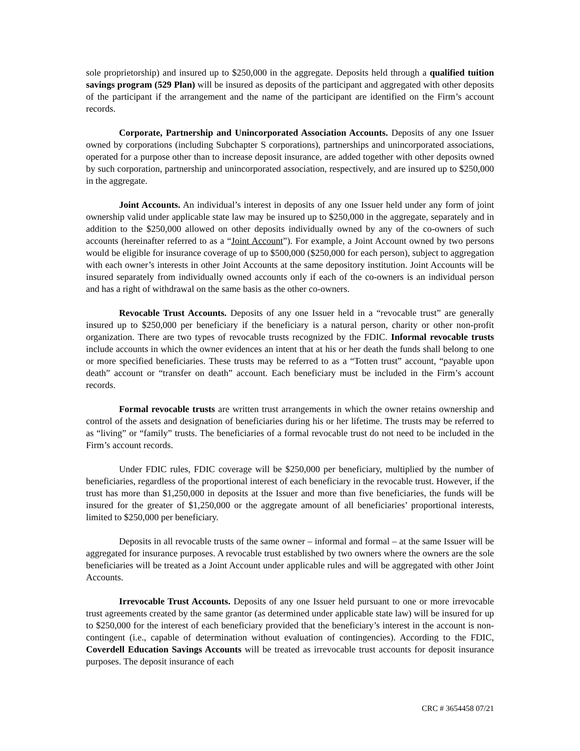sole proprietorship) and insured up to $250,000 in the aggregate. Deposits held through a qualified tuition savings program (529 Plan) will be insured as deposits of the participant and aggregated with other deposits of the participant if the arrangement and the name of the participant are identified on the Firm’s account records.
Corporate, Partnership and Unincorporated Association Accounts. Deposits of any one Issuer owned by corporations (including Subchapter S corporations), partnerships and unincorporated associations, operated for a purpose other than to increase deposit insurance, are added together with other deposits owned by such corporation, partnership and unincorporated association, respectively, and are insured up to $250,000 in the aggregate.
Joint Accounts. An individual’s interest in deposits of any one Issuer held under any form of joint ownership valid under applicable state law may be insured up to $250,000 in the aggregate, separately and in addition to the $250,000 allowed on other deposits individually owned by any of the co-owners of such accounts (hereinafter referred to as a “Joint Account”). For example, a Joint Account owned by two persons would be eligible for insurance coverage of up to $500,000 ($250,000 for each person), subject to aggregation with each owner’s interests in other Joint Accounts at the same depository institution. Joint Accounts will be insured separately from individually owned accounts only if each of the co-owners is an individual person and has a right of withdrawal on the same basis as the other co-owners.
Revocable Trust Accounts. Deposits of any one Issuer held in a “revocable trust” are generally insured up to $250,000 per beneficiary if the beneficiary is a natural person, charity or other non-profit organization. There are two types of revocable trusts recognized by the FDIC. Informal revocable trusts include accounts in which the owner evidences an intent that at his or her death the funds shall belong to one or more specified beneficiaries. These trusts may be referred to as a “Totten trust” account, “payable upon death” account or “transfer on death” account. Each beneficiary must be included in the Firm’s account records.
Formal revocable trusts are written trust arrangements in which the owner retains ownership and control of the assets and designation of beneficiaries during his or her lifetime. The trusts may be referred to as “living” or “family” trusts. The beneficiaries of a formal revocable trust do not need to be included in the Firm’s account records.
Under FDIC rules, FDIC coverage will be $250,000 per beneficiary, multiplied by the number of beneficiaries, regardless of the proportional interest of each beneficiary in the revocable trust. However, if the trust has more than $1,250,000 in deposits at the Issuer and more than five beneficiaries, the funds will be insured for the greater of $1,250,000 or the aggregate amount of all beneficiaries’ proportional interests, limited to $250,000 per beneficiary.
Deposits in all revocable trusts of the same owner – informal and formal – at the same Issuer will be aggregated for insurance purposes. A revocable trust established by two owners where the owners are the sole beneficiaries will be treated as a Joint Account under applicable rules and will be aggregated with other Joint Accounts.
Irrevocable Trust Accounts. Deposits of any one Issuer held pursuant to one or more irrevocable trust agreements created by the same grantor (as determined under applicable state law) will be insured for up to $250,000 for the interest of each beneficiary provided that the beneficiary’s interest in the account is non-contingent (i.e., capable of determination without evaluation of contingencies). According to the FDIC, Coverdell Education Savings Accounts will be treated as irrevocable trust accounts for deposit insurance purposes. The deposit insurance of each
CRC # 3654458 07/21